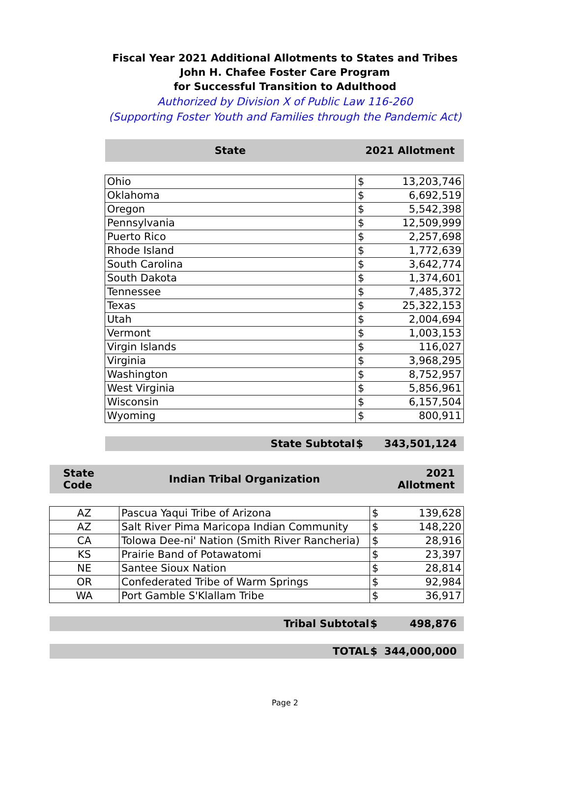Fiscal Year 2021 Additional Allotments to States and Tribes
John H. Chafee Foster Care Program
for Successful Transition to Adulthood
Authorized by Division X of Public Law 116-260
(Supporting Foster Youth and Families through the Pandemic Act)
| State | 2021 Allotment | |
| --- | --- | --- |
| Ohio | $ | 13,203,746 |
| Oklahoma | $ | 6,692,519 |
| Oregon | $ | 5,542,398 |
| Pennsylvania | $ | 12,509,999 |
| Puerto Rico | $ | 2,257,698 |
| Rhode Island | $ | 1,772,639 |
| South Carolina | $ | 3,642,774 |
| South Dakota | $ | 1,374,601 |
| Tennessee | $ | 7,485,372 |
| Texas | $ | 25,322,153 |
| Utah | $ | 2,004,694 |
| Vermont | $ | 1,003,153 |
| Virgin Islands | $ | 116,027 |
| Virginia | $ | 3,968,295 |
| Washington | $ | 8,752,957 |
| West Virginia | $ | 5,856,961 |
| Wisconsin | $ | 6,157,504 |
| Wyoming | $ | 800,911 |
| State Subtotal | $ | 343,501,124 |
| State Code | Indian Tribal Organization | 2021 Allotment | |
| --- | --- | --- | --- |
| AZ | Pascua Yaqui Tribe of Arizona | $ | 139,628 |
| AZ | Salt River Pima Maricopa Indian Community | $ | 148,220 |
| CA | Tolowa Dee-ni' Nation (Smith River Rancheria) | $ | 28,916 |
| KS | Prairie Band of Potawatomi | $ | 23,397 |
| NE | Santee Sioux Nation | $ | 28,814 |
| OR | Confederated Tribe of Warm Springs | $ | 92,984 |
| WA | Port Gamble S'Klallam Tribe | $ | 36,917 |
| Tribal Subtotal | | $ | 498,876 |
| TOTAL | | $ | 344,000,000 |
Page 2